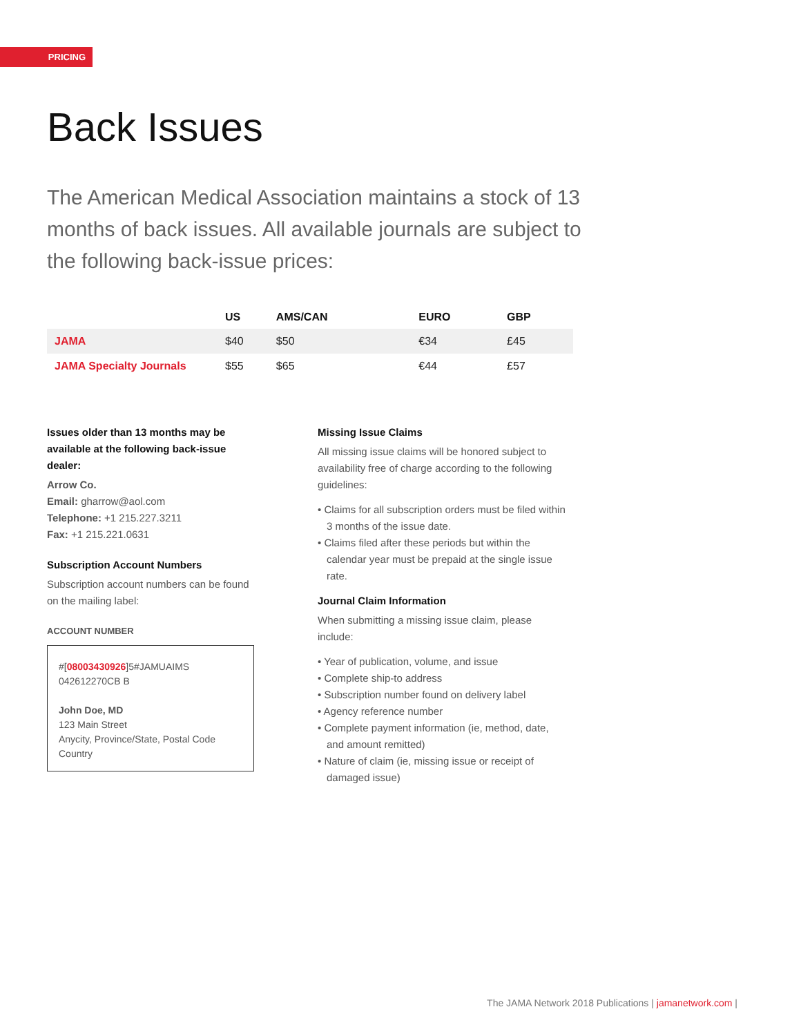PRICING
Back Issues
The American Medical Association maintains a stock of 13 months of back issues. All available journals are subject to the following back-issue prices:
| | US | AMS/CAN | EURO | GBP |
| --- | --- | --- | --- | --- |
| JAMA | $40 | $50 | €34 | £45 |
| JAMA Specialty Journals | $55 | $65 | €44 | £57 |
Issues older than 13 months may be available at the following back-issue dealer:
Arrow Co.
Email: gharrow@aol.com
Telephone: +1 215.227.3211
Fax: +1 215.221.0631
Subscription Account Numbers
Subscription account numbers can be found on the mailing label:
ACCOUNT NUMBER
#[08003430926]5#JAMUAIMS
042612270CB B
John Doe, MD
123 Main Street
Anycity, Province/State, Postal Code
Country
Missing Issue Claims
All missing issue claims will be honored subject to availability free of charge according to the following guidelines:
• Claims for all subscription orders must be filed within 3 months of the issue date.
• Claims filed after these periods but within the calendar year must be prepaid at the single issue rate.
Journal Claim Information
When submitting a missing issue claim, please include:
• Year of publication, volume, and issue
• Complete ship-to address
• Subscription number found on delivery label
• Agency reference number
• Complete payment information (ie, method, date, and amount remitted)
• Nature of claim (ie, missing issue or receipt of damaged issue)
The JAMA Network 2018 Publications | jamanetwork.com |